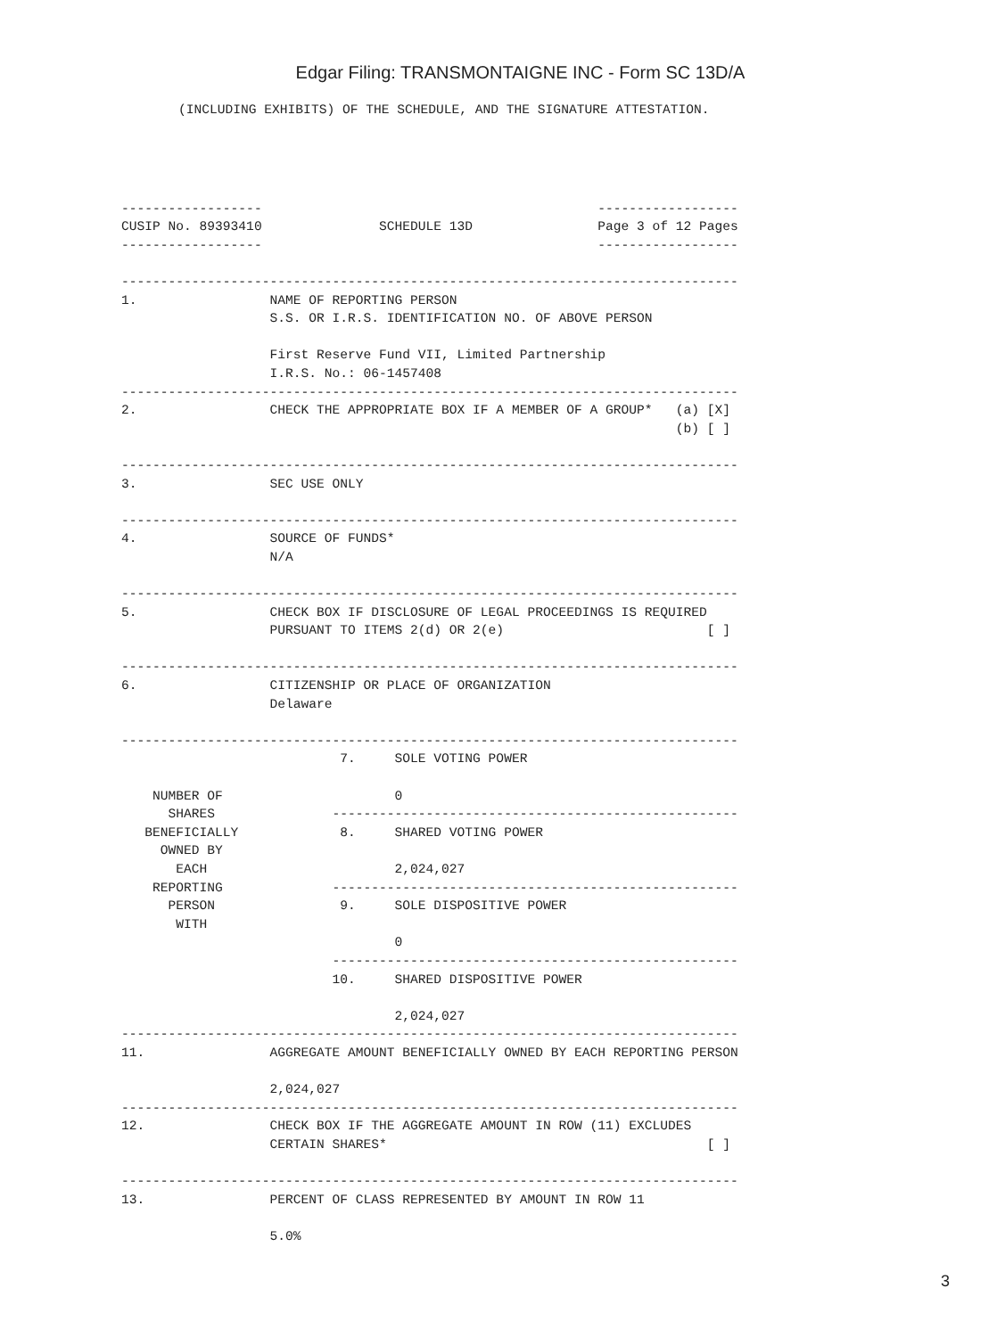Edgar Filing: TRANSMONTAIGNE INC - Form SC 13D/A
(INCLUDING EXHIBITS) OF THE SCHEDULE, AND THE SIGNATURE ATTESTATION.
------------------                                           ------------------
CUSIP No. 89393410               SCHEDULE 13D                Page 3 of 12 Pages
------------------                                           ------------------

-------------------------------------------------------------------------------
1.                 NAME OF REPORTING PERSON
                   S.S. OR I.R.S. IDENTIFICATION NO. OF ABOVE PERSON

                   First Reserve Fund VII, Limited Partnership
                   I.R.S. No.: 06-1457408
-------------------------------------------------------------------------------
2.                 CHECK THE APPROPRIATE BOX IF A MEMBER OF A GROUP*   (a) [X]
                                                                       (b) [ ]

-------------------------------------------------------------------------------
3.                 SEC USE ONLY

-------------------------------------------------------------------------------
4.                 SOURCE OF FUNDS*
                   N/A

-------------------------------------------------------------------------------
5.                 CHECK BOX IF DISCLOSURE OF LEGAL PROCEEDINGS IS REQUIRED
                   PURSUANT TO ITEMS 2(d) OR 2(e)                          [ ]

-------------------------------------------------------------------------------
6.                 CITIZENSHIP OR PLACE OF ORGANIZATION
                   Delaware

-------------------------------------------------------------------------------
                            7.     SOLE VOTING POWER

    NUMBER OF                      0
      SHARES               ----------------------------------------------------
   BENEFICIALLY             8.     SHARED VOTING POWER
     OWNED BY
       EACH                        2,024,027
    REPORTING              ----------------------------------------------------
      PERSON                9.     SOLE DISPOSITIVE POWER
       WITH
                                   0
                           ----------------------------------------------------
                           10.     SHARED DISPOSITIVE POWER

                                   2,024,027
-------------------------------------------------------------------------------
11.                AGGREGATE AMOUNT BENEFICIALLY OWNED BY EACH REPORTING PERSON

                   2,024,027
-------------------------------------------------------------------------------
12.                CHECK BOX IF THE AGGREGATE AMOUNT IN ROW (11) EXCLUDES
                   CERTAIN SHARES*                                         [ ]

-------------------------------------------------------------------------------
13.                PERCENT OF CLASS REPRESENTED BY AMOUNT IN ROW 11

                   5.0%
3